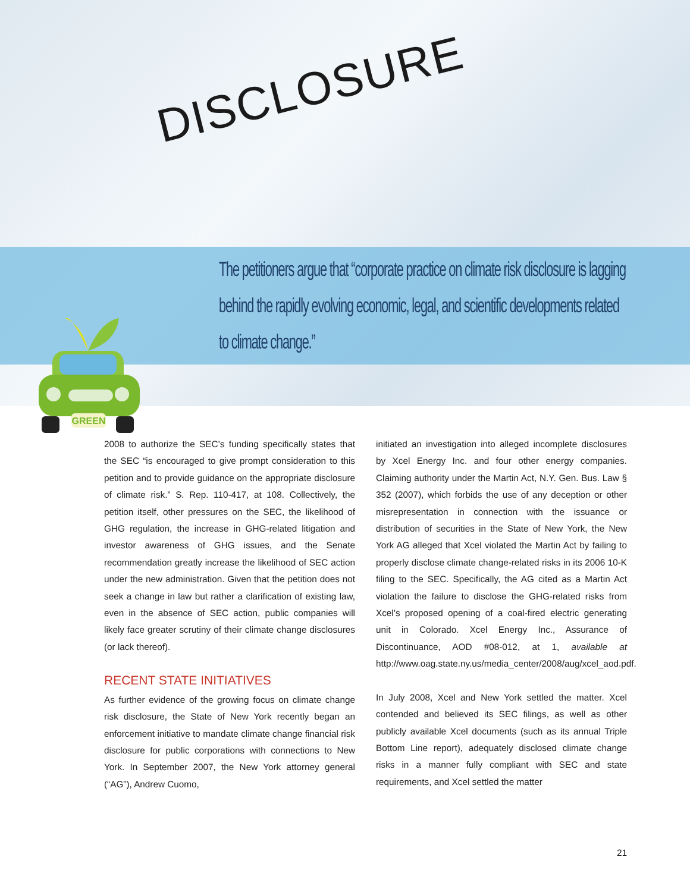DISCLOSURE
The petitioners argue that “corporate practice on climate risk disclosure is lagging behind the rapidly evolving economic, legal, and scientific developments related to climate change.”
GREEN
2008 to authorize the SEC’s funding specifically states that the SEC “is encouraged to give prompt consid­eration to this petition and to provide guidance on the appropriate disclosure of climate risk.” S. Rep. 110-417, at 108. Collectively, the petition itself, other pressures on the SEC, the likelihood of GHG regulation, the increase in GHG-related litigation and investor awareness of GHG issues, and the Senate recommendation greatly increase the likelihood of SEC action under the new administration. Given that the petition does not seek a change in law but rather a clarification of existing law, even in the absence of SEC action, public companies will likely face greater scrutiny of their climate change disclosures (or lack thereof).
RECENT STATE INITIATIVES
As further evidence of the growing focus on climate change risk disclosure, the State of New York recently began an enforcement initiative to mandate climate change financial risk disclosure for public corpora­tions with connections to New York. In September 2007, the New York attorney general (“AG”), Andrew Cuomo,
initiated an investigation into alleged incomplete dis­closures by Xcel Energy Inc. and four other energy companies. Claiming authority under the Martin Act, N.Y. Gen. Bus. Law § 352 (2007), which forbids the use of any deception or other misrepresentation in connection with the issuance or distribution of securities in the State of New York, the New York AG alleged that Xcel violated the Martin Act by failing to properly disclose climate change-related risks in its 2006 10-K filing to the SEC. Specifically, the AG cited as a Martin Act violation the failure to disclose the GHG-related risks from Xcel’s pro­posed opening of a coal-fired electric generating unit in Colorado. Xcel Energy Inc., Assurance of Discontinuance, AOD #08-012, at 1, available at http://www.oag.state.ny.us/media_center/2008/aug/xcel_aod.pdf.
In July 2008, Xcel and New York settled the matter. Xcel contended and believed its SEC filings, as well as other publicly available Xcel documents (such as its annual Triple Bottom Line report), adequately disclosed cli­mate change risks in a manner fully compliant with SEC and state requirements, and Xcel settled the matter
21